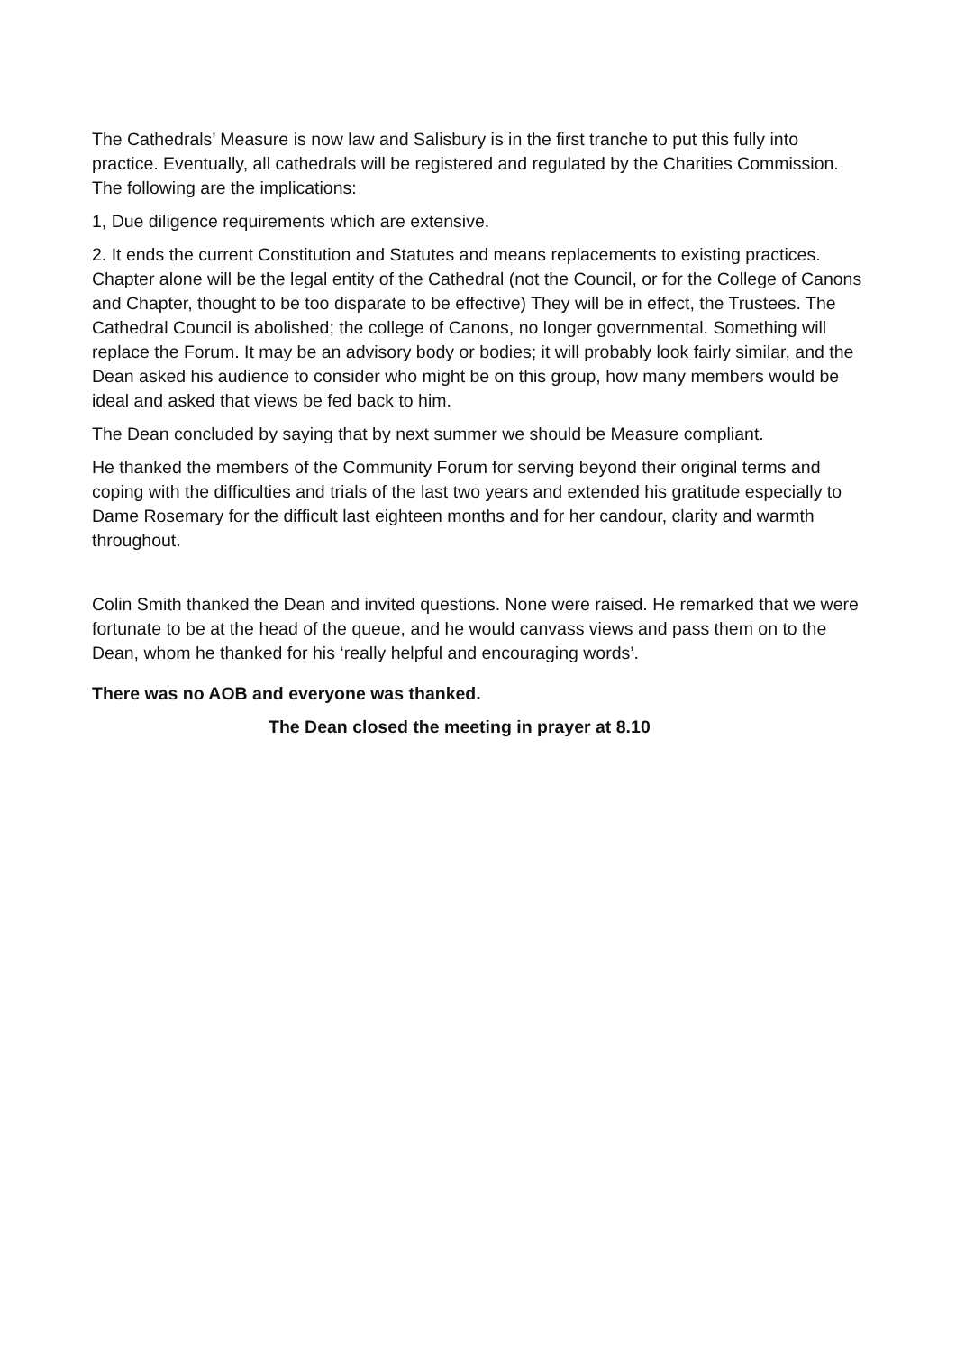The Cathedrals’ Measure is now law and Salisbury is in the first tranche to put this fully into practice. Eventually, all cathedrals will be registered and regulated by the Charities Commission. The following are the implications:
1, Due diligence requirements which are extensive.
2. It ends the current Constitution and Statutes and means replacements to existing practices. Chapter alone will be the legal entity of the Cathedral (not the Council, or for the College of Canons and Chapter, thought to be too disparate to be effective) They will be in effect, the Trustees. The Cathedral Council is abolished; the college of Canons, no longer governmental. Something will replace the Forum. It may be an advisory body or bodies; it will probably look fairly similar, and the Dean asked his audience to consider who might be on this group, how many members would be ideal and asked that views be fed back to him.
The Dean concluded by saying that by next summer we should be Measure compliant.
He thanked the members of the Community Forum for serving beyond their original terms and coping with the difficulties and trials of the last two years and extended his gratitude especially to Dame Rosemary for the difficult last eighteen months and for her candour, clarity and warmth throughout.
Colin Smith thanked the Dean and invited questions. None were raised. He remarked that we were fortunate to be at the head of the queue, and he would canvass views and pass them on to the Dean, whom he thanked for his ‘really helpful and encouraging words’.
There was no AOB and everyone was thanked.
The Dean closed the meeting in prayer at 8.10